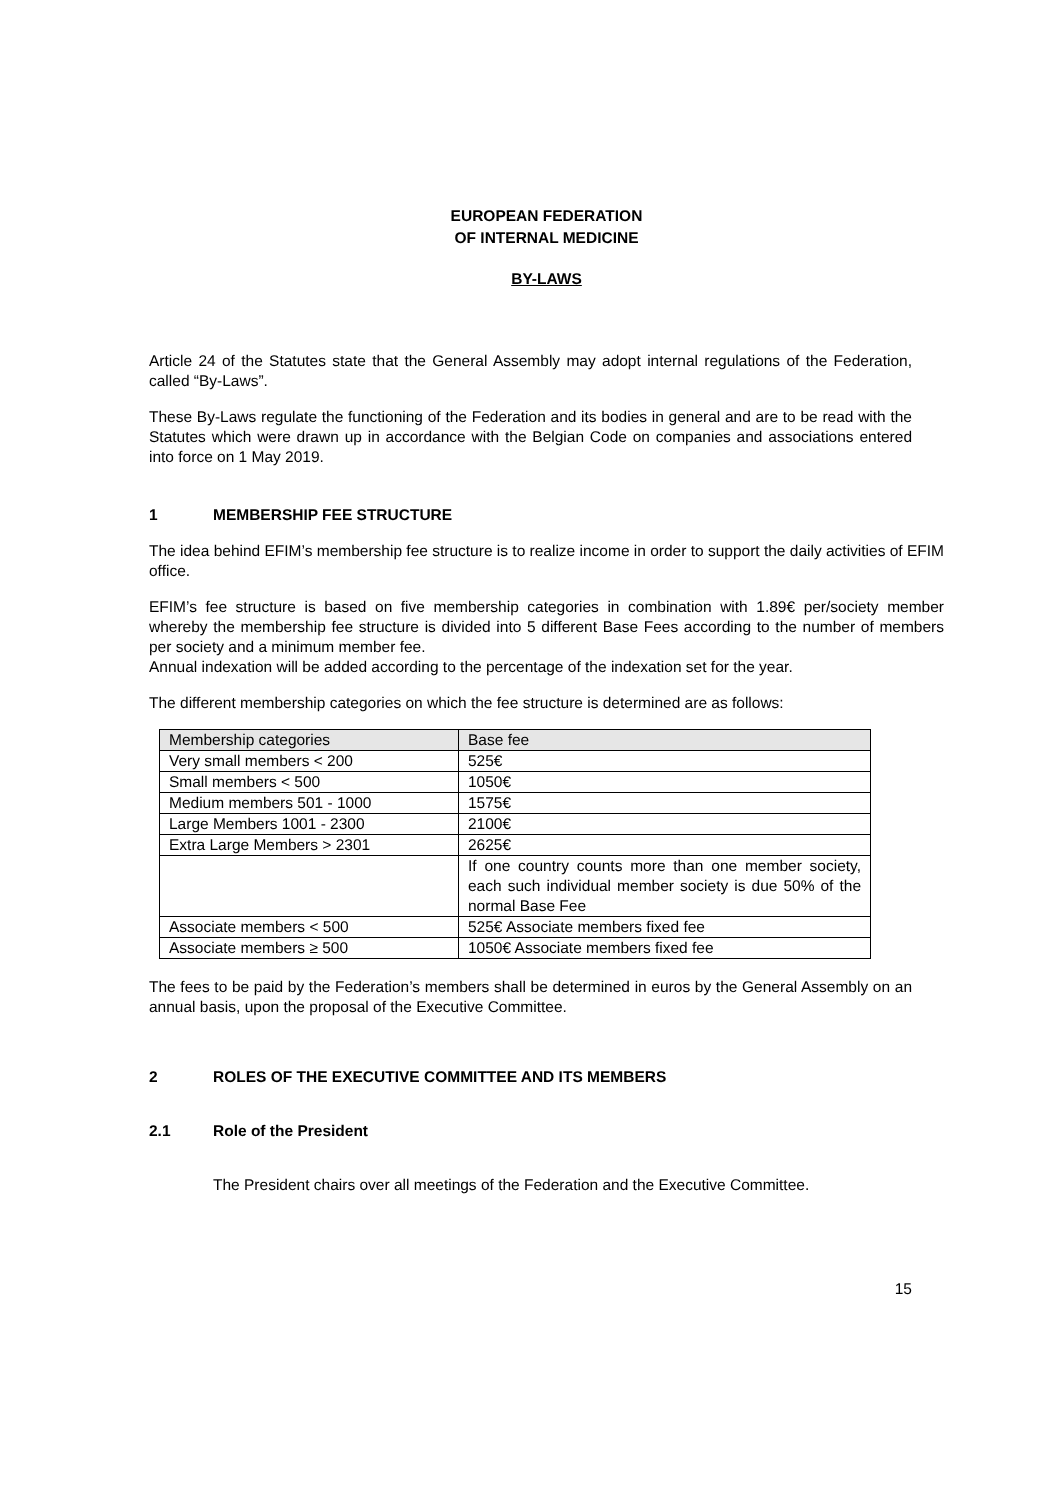EUROPEAN FEDERATION
OF INTERNAL MEDICINE
BY-LAWS
Article 24 of the Statutes state that the General Assembly may adopt internal regulations of the Federation, called “By-Laws”.
These By-Laws regulate the functioning of the Federation and its bodies in general and are to be read with the Statutes which were drawn up in accordance with the Belgian Code on companies and associations entered into force on 1 May 2019.
1 MEMBERSHIP FEE STRUCTURE
The idea behind EFIM’s membership fee structure is to realize income in order to support the daily activities of EFIM office.
EFIM’s fee structure is based on five membership categories in combination with 1.89€ per/society member whereby the membership fee structure is divided into 5 different Base Fees according to the number of members per society and a minimum member fee.
Annual indexation will be added according to the percentage of the indexation set for the year.
The different membership categories on which the fee structure is determined are as follows:
| Membership categories | Base fee |
| Very small members < 200 | 525€ |
| Small members < 500 | 1050€ |
| Medium members 501 - 1000 | 1575€ |
| Large Members 1001 - 2300 | 2100€ |
| Extra Large Members > 2301 | 2625€ |
| | If one country counts more than one member society, each such individual member society is due 50% of the normal Base Fee |
| Associate members < 500 | 525€ Associate members fixed fee |
| Associate members ≥ 500 | 1050€ Associate members fixed fee |
The fees to be paid by the Federation’s members shall be determined in euros by the General Assembly on an annual basis, upon the proposal of the Executive Committee.
2 ROLES OF THE EXECUTIVE COMMITTEE AND ITS MEMBERS
2.1 Role of the President
The President chairs over all meetings of the Federation and the Executive Committee.
15